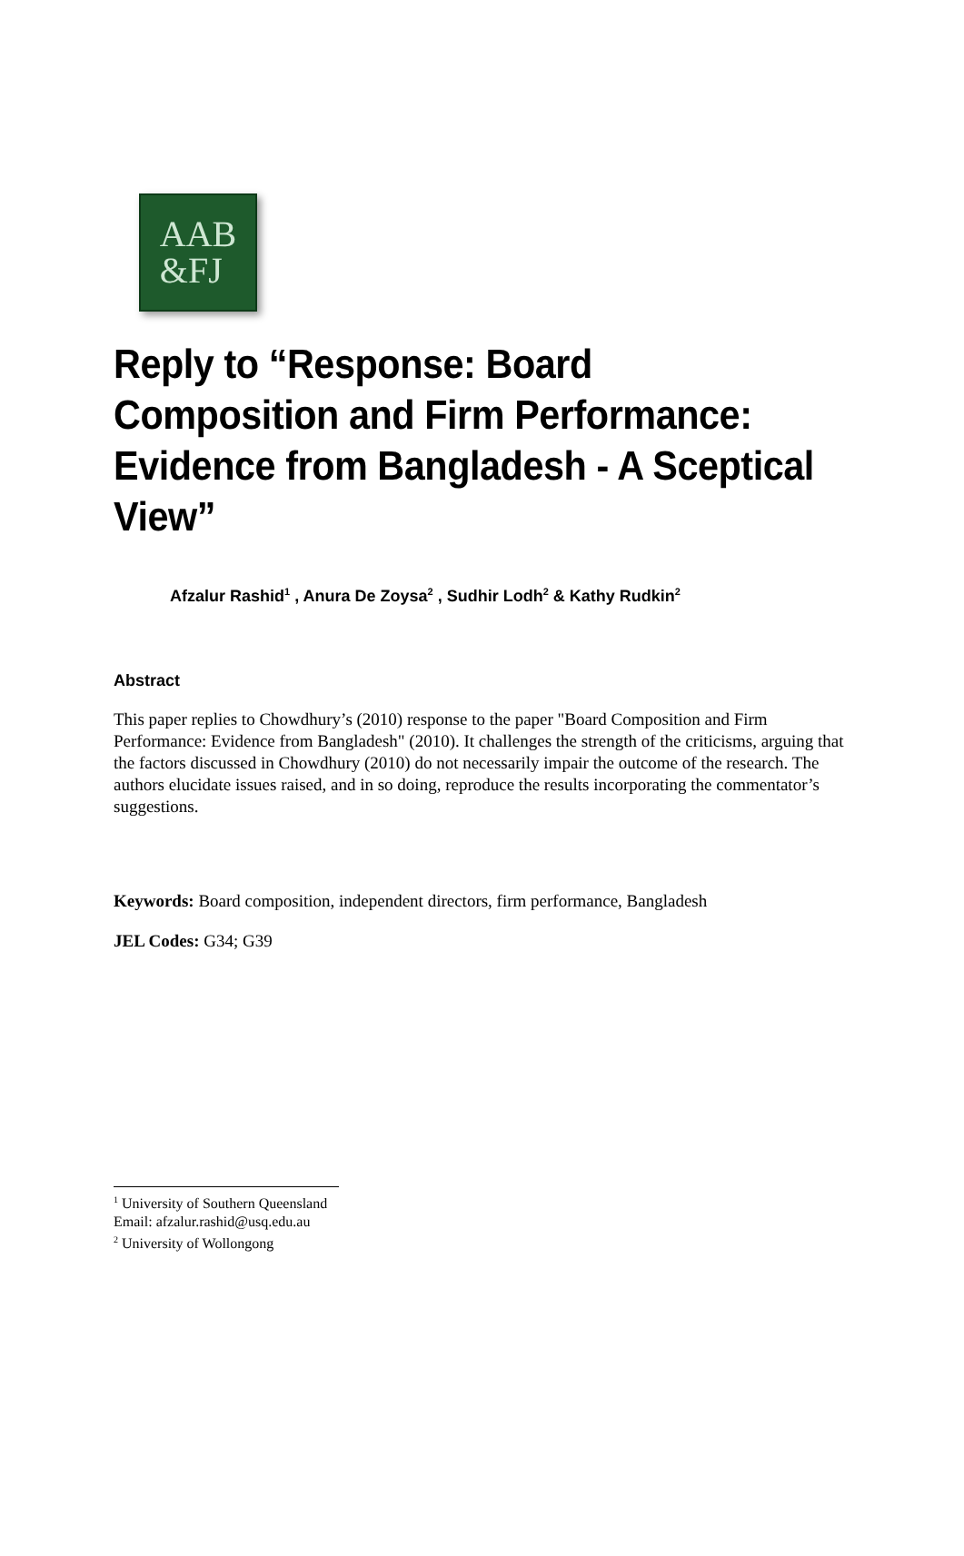AAB
&FJ
Reply to “Response: Board Composition and Firm Performance: Evidence from Bangladesh - A Sceptical View”
Afzalur Rashid<sup>1</sup> , Anura De Zoysa<sup>2</sup> , Sudhir Lodh<sup>2</sup> & Kathy Rudkin<sup>2</sup>
Abstract
This paper replies to Chowdhury’s (2010) response to the paper "Board Composition and Firm Performance: Evidence from Bangladesh" (2010). It challenges the strength of the criticisms, arguing that the factors discussed in Chowdhury (2010) do not necessarily impair the outcome of the research. The authors elucidate issues raised, and in so doing, reproduce the results incorporating the commentator’s suggestions.
Keywords: Board composition, independent directors, firm performance, Bangladesh
JEL Codes: G34; G39
<sup>1</sup> University of Southern Queensland
Email: afzalur.rashid@usq.edu.au
<sup>2</sup> University of Wollongong